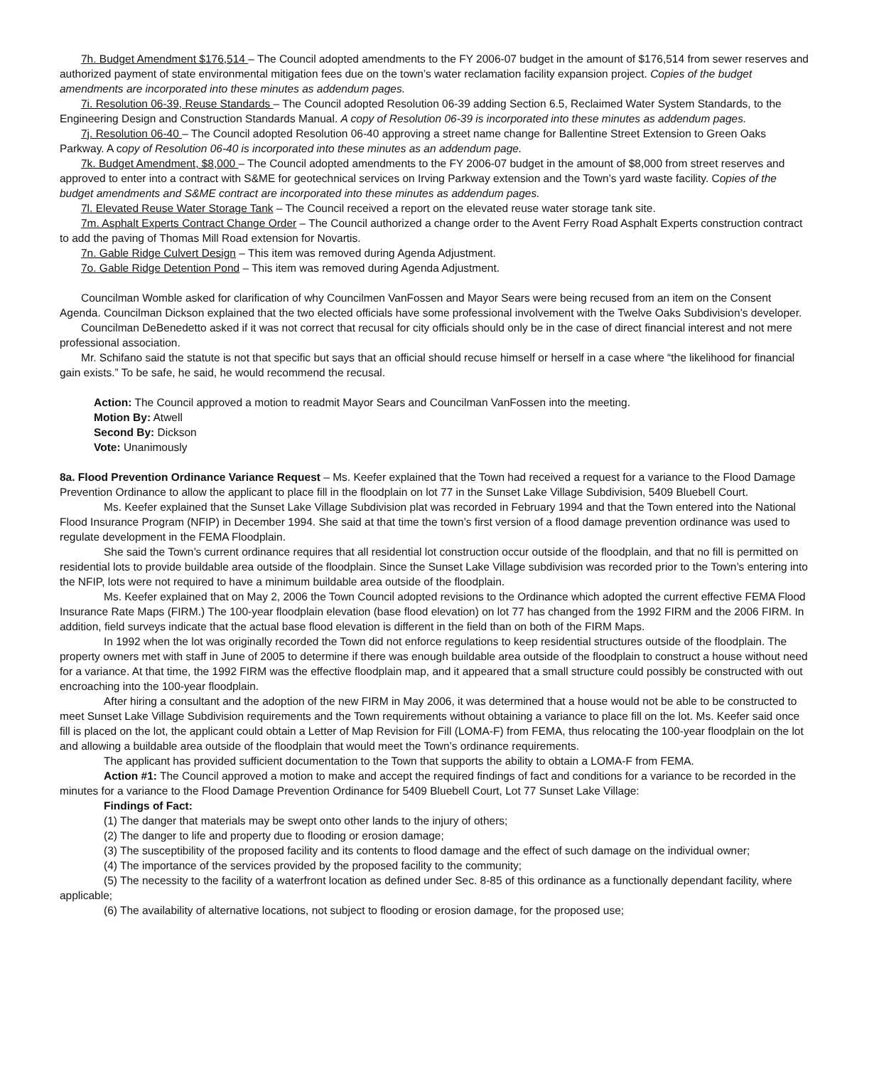7h. Budget Amendment $176,514 – The Council adopted amendments to the FY 2006-07 budget in the amount of $176,514 from sewer reserves and authorized payment of state environmental mitigation fees due on the town’s water reclamation facility expansion project. Copies of the budget amendments are incorporated into these minutes as addendum pages.
7i. Resolution 06-39, Reuse Standards – The Council adopted Resolution 06-39 adding Section 6.5, Reclaimed Water System Standards, to the Engineering Design and Construction Standards Manual. A copy of Resolution 06-39 is incorporated into these minutes as addendum pages.
7j. Resolution 06-40 – The Council adopted Resolution 06-40 approving a street name change for Ballentine Street Extension to Green Oaks Parkway. A copy of Resolution 06-40 is incorporated into these minutes as an addendum page.
7k. Budget Amendment, $8,000 – The Council adopted amendments to the FY 2006-07 budget in the amount of $8,000 from street reserves and approved to enter into a contract with S&ME for geotechnical services on Irving Parkway extension and the Town’s yard waste facility. Copies of the budget amendments and S&ME contract are incorporated into these minutes as addendum pages.
7l. Elevated Reuse Water Storage Tank – The Council received a report on the elevated reuse water storage tank site.
7m. Asphalt Experts Contract Change Order – The Council authorized a change order to the Avent Ferry Road Asphalt Experts construction contract to add the paving of Thomas Mill Road extension for Novartis.
7n. Gable Ridge Culvert Design – This item was removed during Agenda Adjustment.
7o. Gable Ridge Detention Pond – This item was removed during Agenda Adjustment.
Councilman Womble asked for clarification of why Councilmen VanFossen and Mayor Sears were being recused from an item on the Consent Agenda. Councilman Dickson explained that the two elected officials have some professional involvement with the Twelve Oaks Subdivision’s developer.
Councilman DeBenedetto asked if it was not correct that recusal for city officials should only be in the case of direct financial interest and not mere professional association.
Mr. Schifano said the statute is not that specific but says that an official should recuse himself or herself in a case where “the likelihood for financial gain exists.” To be safe, he said, he would recommend the recusal.
Action: The Council approved a motion to readmit Mayor Sears and Councilman VanFossen into the meeting.
Motion By: Atwell
Second By: Dickson
Vote: Unanimously
8a. Flood Prevention Ordinance Variance Request – Ms. Keefer explained that the Town had received a request for a variance to the Flood Damage Prevention Ordinance to allow the applicant to place fill in the floodplain on lot 77 in the Sunset Lake Village Subdivision, 5409 Bluebell Court.
Ms. Keefer explained that the Sunset Lake Village Subdivision plat was recorded in February 1994 and that the Town entered into the National Flood Insurance Program (NFIP) in December 1994. She said at that time the town’s first version of a flood damage prevention ordinance was used to regulate development in the FEMA Floodplain.
She said the Town’s current ordinance requires that all residential lot construction occur outside of the floodplain, and that no fill is permitted on residential lots to provide buildable area outside of the floodplain. Since the Sunset Lake Village subdivision was recorded prior to the Town’s entering into the NFIP, lots were not required to have a minimum buildable area outside of the floodplain.
Ms. Keefer explained that on May 2, 2006 the Town Council adopted revisions to the Ordinance which adopted the current effective FEMA Flood Insurance Rate Maps (FIRM.) The 100-year floodplain elevation (base flood elevation) on lot 77 has changed from the 1992 FIRM and the 2006 FIRM. In addition, field surveys indicate that the actual base flood elevation is different in the field than on both of the FIRM Maps.
In 1992 when the lot was originally recorded the Town did not enforce regulations to keep residential structures outside of the floodplain. The property owners met with staff in June of 2005 to determine if there was enough buildable area outside of the floodplain to construct a house without need for a variance. At that time, the 1992 FIRM was the effective floodplain map, and it appeared that a small structure could possibly be constructed with out encroaching into the 100-year floodplain.
After hiring a consultant and the adoption of the new FIRM in May 2006, it was determined that a house would not be able to be constructed to meet Sunset Lake Village Subdivision requirements and the Town requirements without obtaining a variance to place fill on the lot. Ms. Keefer said once fill is placed on the lot, the applicant could obtain a Letter of Map Revision for Fill (LOMA-F) from FEMA, thus relocating the 100-year floodplain on the lot and allowing a buildable area outside of the floodplain that would meet the Town’s ordinance requirements.
The applicant has provided sufficient documentation to the Town that supports the ability to obtain a LOMA-F from FEMA.
Action #1: The Council approved a motion to make and accept the required findings of fact and conditions for a variance to be recorded in the minutes for a variance to the Flood Damage Prevention Ordinance for 5409 Bluebell Court, Lot 77 Sunset Lake Village:
Findings of Fact:
(1) The danger that materials may be swept onto other lands to the injury of others;
(2) The danger to life and property due to flooding or erosion damage;
(3) The susceptibility of the proposed facility and its contents to flood damage and the effect of such damage on the individual owner;
(4) The importance of the services provided by the proposed facility to the community;
(5) The necessity to the facility of a waterfront location as defined under Sec. 8-85 of this ordinance as a functionally dependant facility, where applicable;
(6) The availability of alternative locations, not subject to flooding or erosion damage, for the proposed use;